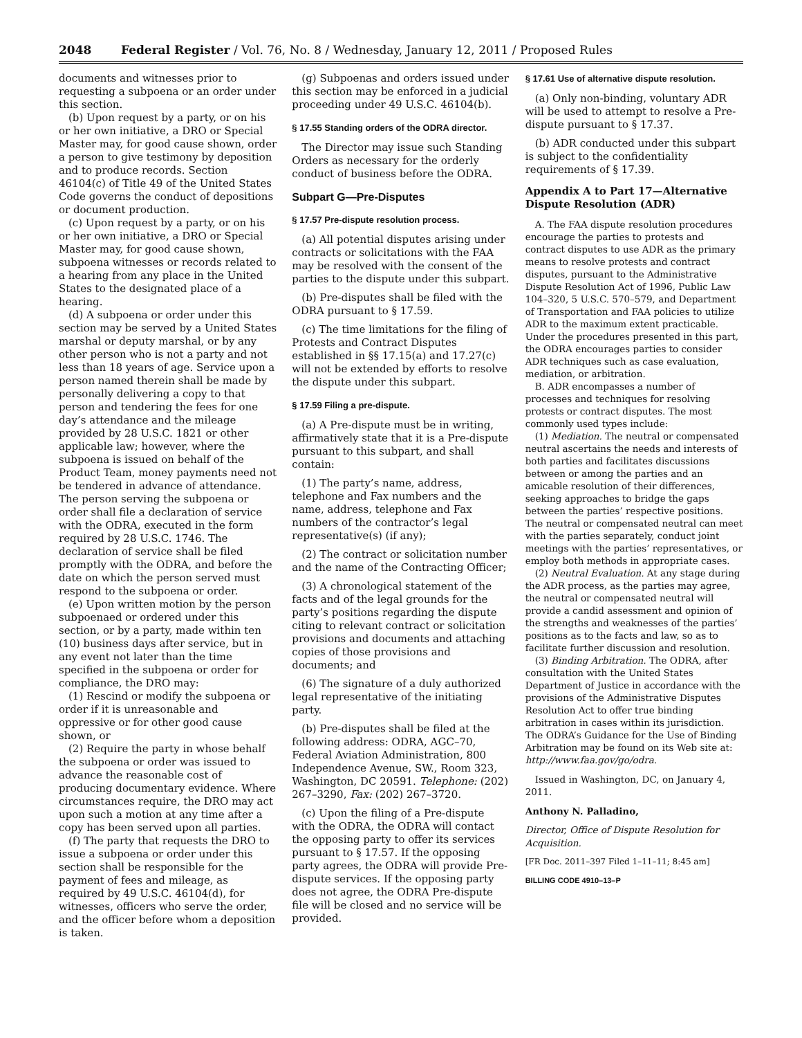2048 Federal Register / Vol. 76, No. 8 / Wednesday, January 12, 2011 / Proposed Rules
documents and witnesses prior to requesting a subpoena or an order under this section.
(b) Upon request by a party, or on his or her own initiative, a DRO or Special Master may, for good cause shown, order a person to give testimony by deposition and to produce records. Section 46104(c) of Title 49 of the United States Code governs the conduct of depositions or document production.
(c) Upon request by a party, or on his or her own initiative, a DRO or Special Master may, for good cause shown, subpoena witnesses or records related to a hearing from any place in the United States to the designated place of a hearing.
(d) A subpoena or order under this section may be served by a United States marshal or deputy marshal, or by any other person who is not a party and not less than 18 years of age. Service upon a person named therein shall be made by personally delivering a copy to that person and tendering the fees for one day’s attendance and the mileage provided by 28 U.S.C. 1821 or other applicable law; however, where the subpoena is issued on behalf of the Product Team, money payments need not be tendered in advance of attendance. The person serving the subpoena or order shall file a declaration of service with the ODRA, executed in the form required by 28 U.S.C. 1746. The declaration of service shall be filed promptly with the ODRA, and before the date on which the person served must respond to the subpoena or order.
(e) Upon written motion by the person subpoenaed or ordered under this section, or by a party, made within ten (10) business days after service, but in any event not later than the time specified in the subpoena or order for compliance, the DRO may:
(1) Rescind or modify the subpoena or order if it is unreasonable and oppressive or for other good cause shown, or
(2) Require the party in whose behalf the subpoena or order was issued to advance the reasonable cost of producing documentary evidence. Where circumstances require, the DRO may act upon such a motion at any time after a copy has been served upon all parties.
(f) The party that requests the DRO to issue a subpoena or order under this section shall be responsible for the payment of fees and mileage, as required by 49 U.S.C. 46104(d), for witnesses, officers who serve the order, and the officer before whom a deposition is taken.
(g) Subpoenas and orders issued under this section may be enforced in a judicial proceeding under 49 U.S.C. 46104(b).
§ 17.55 Standing orders of the ODRA director.
The Director may issue such Standing Orders as necessary for the orderly conduct of business before the ODRA.
Subpart G—Pre-Disputes
§ 17.57 Pre-dispute resolution process.
(a) All potential disputes arising under contracts or solicitations with the FAA may be resolved with the consent of the parties to the dispute under this subpart.
(b) Pre-disputes shall be filed with the ODRA pursuant to § 17.59.
(c) The time limitations for the filing of Protests and Contract Disputes established in §§ 17.15(a) and 17.27(c) will not be extended by efforts to resolve the dispute under this subpart.
§ 17.59 Filing a pre-dispute.
(a) A Pre-dispute must be in writing, affirmatively state that it is a Pre-dispute pursuant to this subpart, and shall contain:
(1) The party’s name, address, telephone and Fax numbers and the name, address, telephone and Fax numbers of the contractor’s legal representative(s) (if any);
(2) The contract or solicitation number and the name of the Contracting Officer;
(3) A chronological statement of the facts and of the legal grounds for the party’s positions regarding the dispute citing to relevant contract or solicitation provisions and documents and attaching copies of those provisions and documents; and
(6) The signature of a duly authorized legal representative of the initiating party.
(b) Pre-disputes shall be filed at the following address: ODRA, AGC–70, Federal Aviation Administration, 800 Independence Avenue, SW., Room 323, Washington, DC 20591. Telephone: (202) 267–3290, Fax: (202) 267–3720.
(c) Upon the filing of a Pre-dispute with the ODRA, the ODRA will contact the opposing party to offer its services pursuant to § 17.57. If the opposing party agrees, the ODRA will provide Pre-dispute services. If the opposing party does not agree, the ODRA Pre-dispute file will be closed and no service will be provided.
§ 17.61 Use of alternative dispute resolution.
(a) Only non-binding, voluntary ADR will be used to attempt to resolve a Pre-dispute pursuant to § 17.37.
(b) ADR conducted under this subpart is subject to the confidentiality requirements of § 17.39.
Appendix A to Part 17—Alternative Dispute Resolution (ADR)
A. The FAA dispute resolution procedures encourage the parties to protests and contract disputes to use ADR as the primary means to resolve protests and contract disputes, pursuant to the Administrative Dispute Resolution Act of 1996, Public Law 104–320, 5 U.S.C. 570–579, and Department of Transportation and FAA policies to utilize ADR to the maximum extent practicable. Under the procedures presented in this part, the ODRA encourages parties to consider ADR techniques such as case evaluation, mediation, or arbitration.
B. ADR encompasses a number of processes and techniques for resolving protests or contract disputes. The most commonly used types include:
(1) Mediation. The neutral or compensated neutral ascertains the needs and interests of both parties and facilitates discussions between or among the parties and an amicable resolution of their differences, seeking approaches to bridge the gaps between the parties’ respective positions. The neutral or compensated neutral can meet with the parties separately, conduct joint meetings with the parties’ representatives, or employ both methods in appropriate cases.
(2) Neutral Evaluation. At any stage during the ADR process, as the parties may agree, the neutral or compensated neutral will provide a candid assessment and opinion of the strengths and weaknesses of the parties’ positions as to the facts and law, so as to facilitate further discussion and resolution.
(3) Binding Arbitration. The ODRA, after consultation with the United States Department of Justice in accordance with the provisions of the Administrative Disputes Resolution Act to offer true binding arbitration in cases within its jurisdiction. The ODRA’s Guidance for the Use of Binding Arbitration may be found on its Web site at: http://www.faa.gov/go/odra.
Issued in Washington, DC, on January 4, 2011.
Anthony N. Palladino,
Director, Office of Dispute Resolution for Acquisition.
[FR Doc. 2011–397 Filed 1–11–11; 8:45 am]
BILLING CODE 4910–13–P